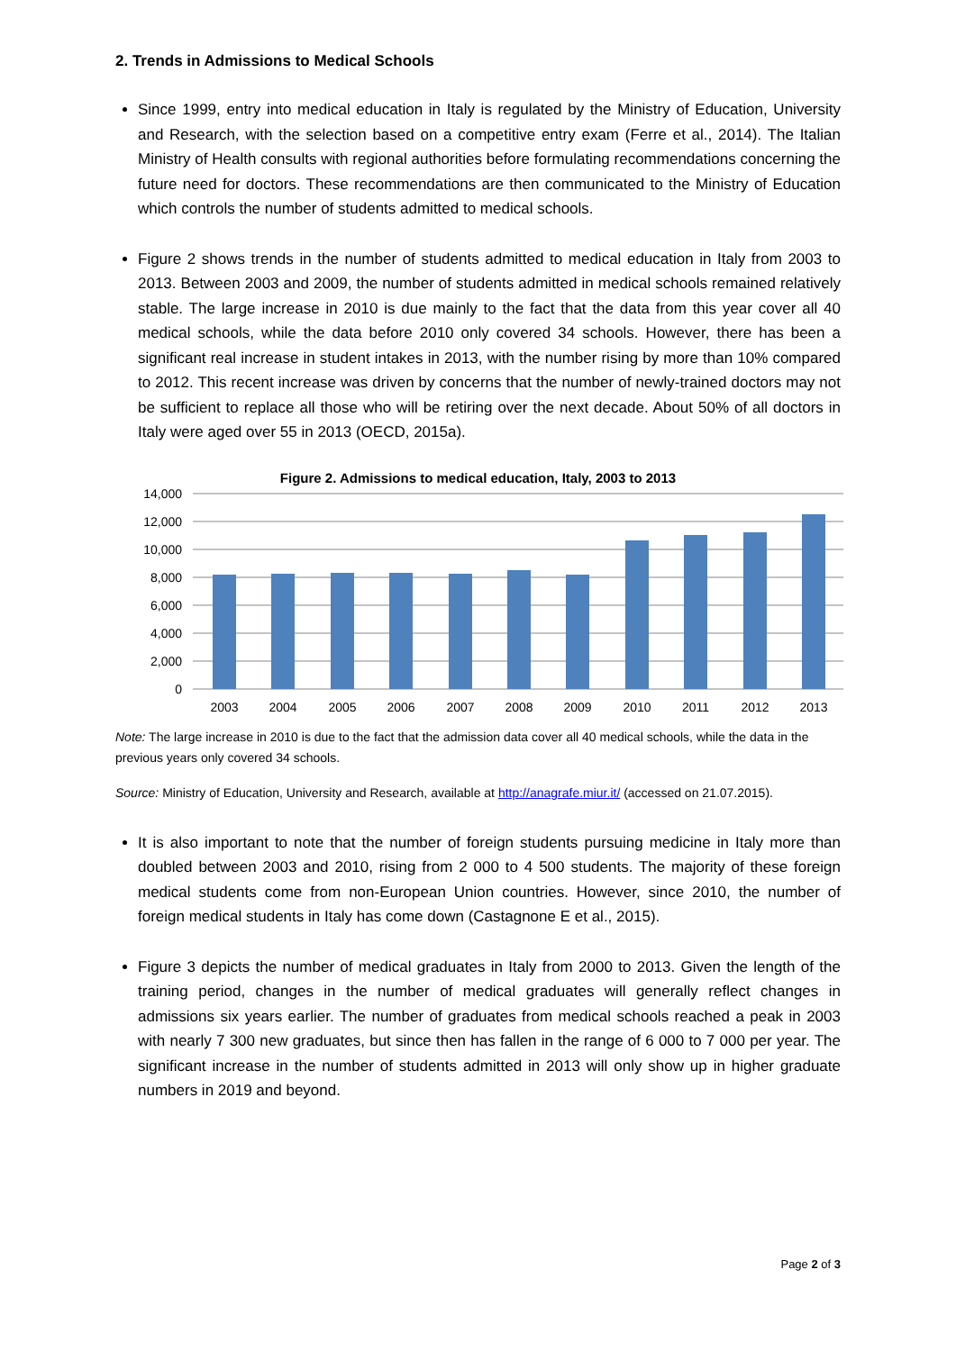2. Trends in Admissions to Medical Schools
Since 1999, entry into medical education in Italy is regulated by the Ministry of Education, University and Research, with the selection based on a competitive entry exam (Ferre et al., 2014). The Italian Ministry of Health consults with regional authorities before formulating recommendations concerning the future need for doctors. These recommendations are then communicated to the Ministry of Education which controls the number of students admitted to medical schools.
Figure 2 shows trends in the number of students admitted to medical education in Italy from 2003 to 2013. Between 2003 and 2009, the number of students admitted in medical schools remained relatively stable. The large increase in 2010 is due mainly to the fact that the data from this year cover all 40 medical schools, while the data before 2010 only covered 34 schools. However, there has been a significant real increase in student intakes in 2013, with the number rising by more than 10% compared to 2012. This recent increase was driven by concerns that the number of newly-trained doctors may not be sufficient to replace all those who will be retiring over the next decade. About 50% of all doctors in Italy were aged over 55 in 2013 (OECD, 2015a).
Figure 2. Admissions to medical education, Italy, 2003 to 2013
14,000
12,000
10,000
8,000
6,000
4,000
2,000
0
2003
2004
2005
2006
2007
2008
2009
2010
2011
2012
2013
Note: The large increase in 2010 is due to the fact that the admission data cover all 40 medical schools, while the data in the previous years only covered 34 schools.
Source: Ministry of Education, University and Research, available at http://anagrafe.miur.it/ (accessed on 21.07.2015).
It is also important to note that the number of foreign students pursuing medicine in Italy more than doubled between 2003 and 2010, rising from 2 000 to 4 500 students. The majority of these foreign medical students come from non-European Union countries. However, since 2010, the number of foreign medical students in Italy has come down (Castagnone E et al., 2015).
Figure 3 depicts the number of medical graduates in Italy from 2000 to 2013. Given the length of the training period, changes in the number of medical graduates will generally reflect changes in admissions six years earlier. The number of graduates from medical schools reached a peak in 2003 with nearly 7 300 new graduates, but since then has fallen in the range of 6 000 to 7 000 per year. The significant increase in the number of students admitted in 2013 will only show up in higher graduate numbers in 2019 and beyond.
Page 2 of 3